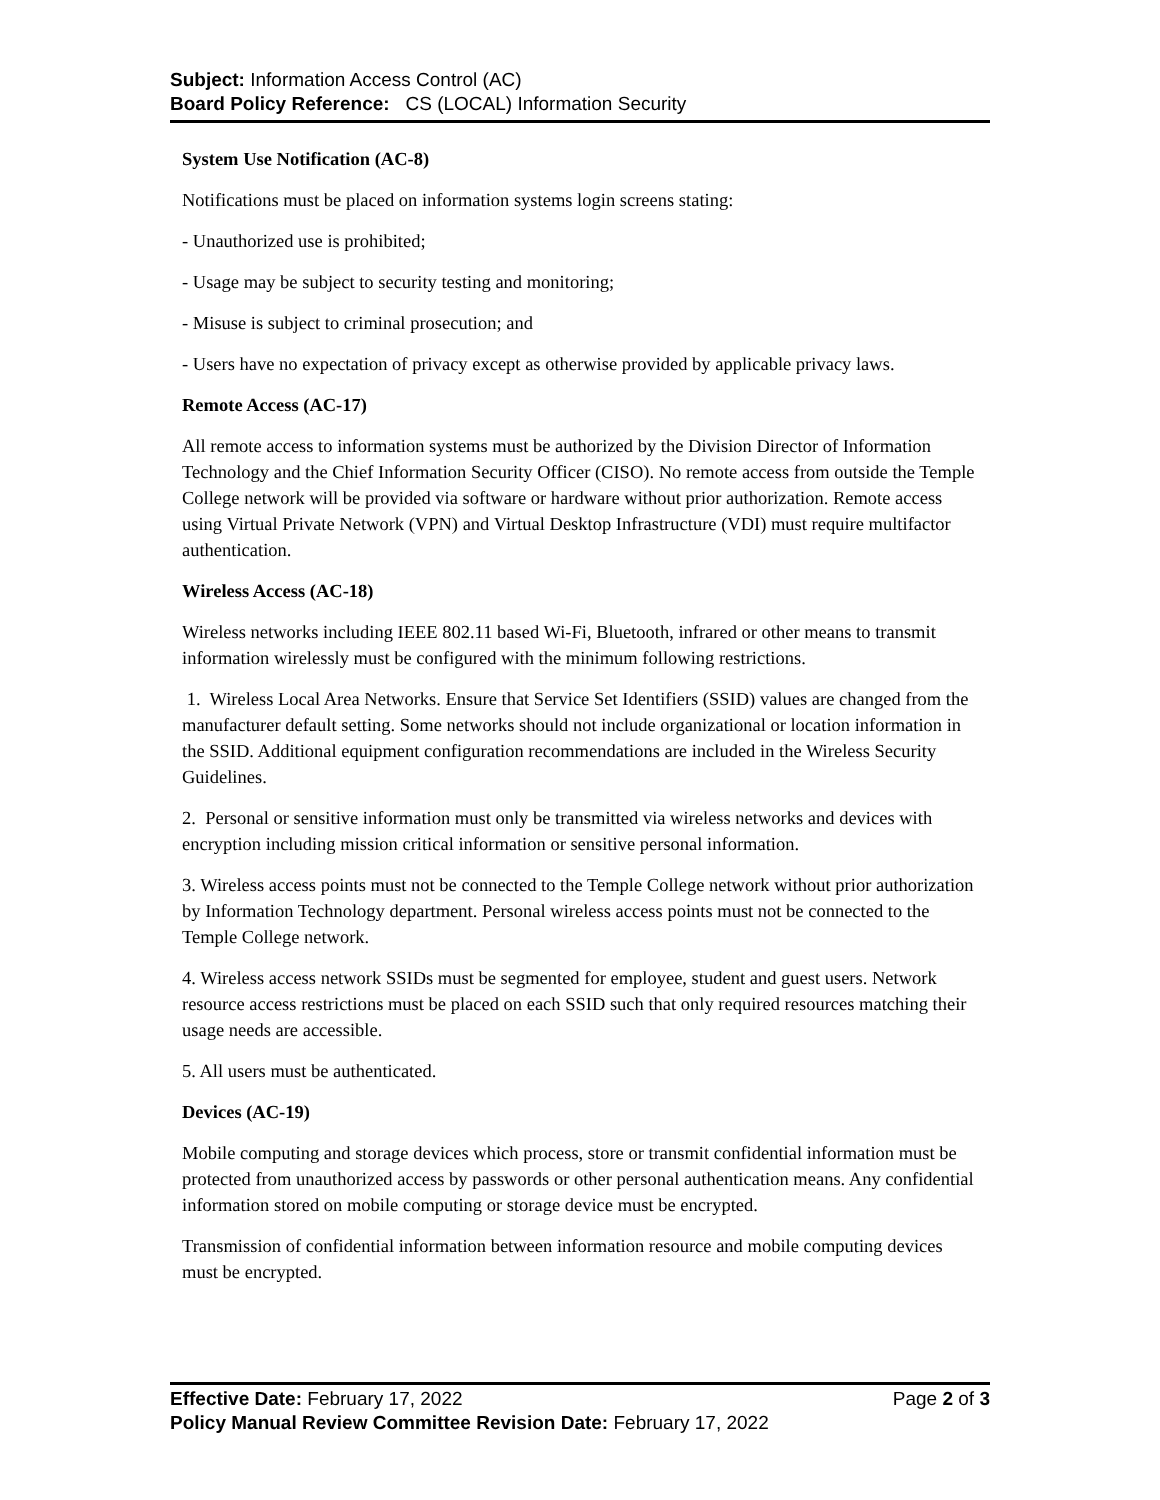Subject: Information Access Control (AC)
Board Policy Reference: CS (LOCAL) Information Security
System Use Notification (AC-8)
Notifications must be placed on information systems login screens stating:
- Unauthorized use is prohibited;
- Usage may be subject to security testing and monitoring;
- Misuse is subject to criminal prosecution; and
- Users have no expectation of privacy except as otherwise provided by applicable privacy laws.
Remote Access (AC-17)
All remote access to information systems must be authorized by the Division Director of Information Technology and the Chief Information Security Officer (CISO). No remote access from outside the Temple College network will be provided via software or hardware without prior authorization. Remote access using Virtual Private Network (VPN) and Virtual Desktop Infrastructure (VDI) must require multifactor authentication.
Wireless Access (AC-18)
Wireless networks including IEEE 802.11 based Wi-Fi, Bluetooth, infrared or other means to transmit information wirelessly must be configured with the minimum following restrictions.
1. Wireless Local Area Networks. Ensure that Service Set Identifiers (SSID) values are changed from the manufacturer default setting. Some networks should not include organizational or location information in the SSID. Additional equipment configuration recommendations are included in the Wireless Security Guidelines.
2. Personal or sensitive information must only be transmitted via wireless networks and devices with encryption including mission critical information or sensitive personal information.
3. Wireless access points must not be connected to the Temple College network without prior authorization by Information Technology department. Personal wireless access points must not be connected to the Temple College network.
4. Wireless access network SSIDs must be segmented for employee, student and guest users. Network resource access restrictions must be placed on each SSID such that only required resources matching their usage needs are accessible.
5. All users must be authenticated.
Devices (AC-19)
Mobile computing and storage devices which process, store or transmit confidential information must be protected from unauthorized access by passwords or other personal authentication means. Any confidential information stored on mobile computing or storage device must be encrypted.
Transmission of confidential information between information resource and mobile computing devices must be encrypted.
Effective Date: February 17, 2022 Page 2 of 3
Policy Manual Review Committee Revision Date: February 17, 2022